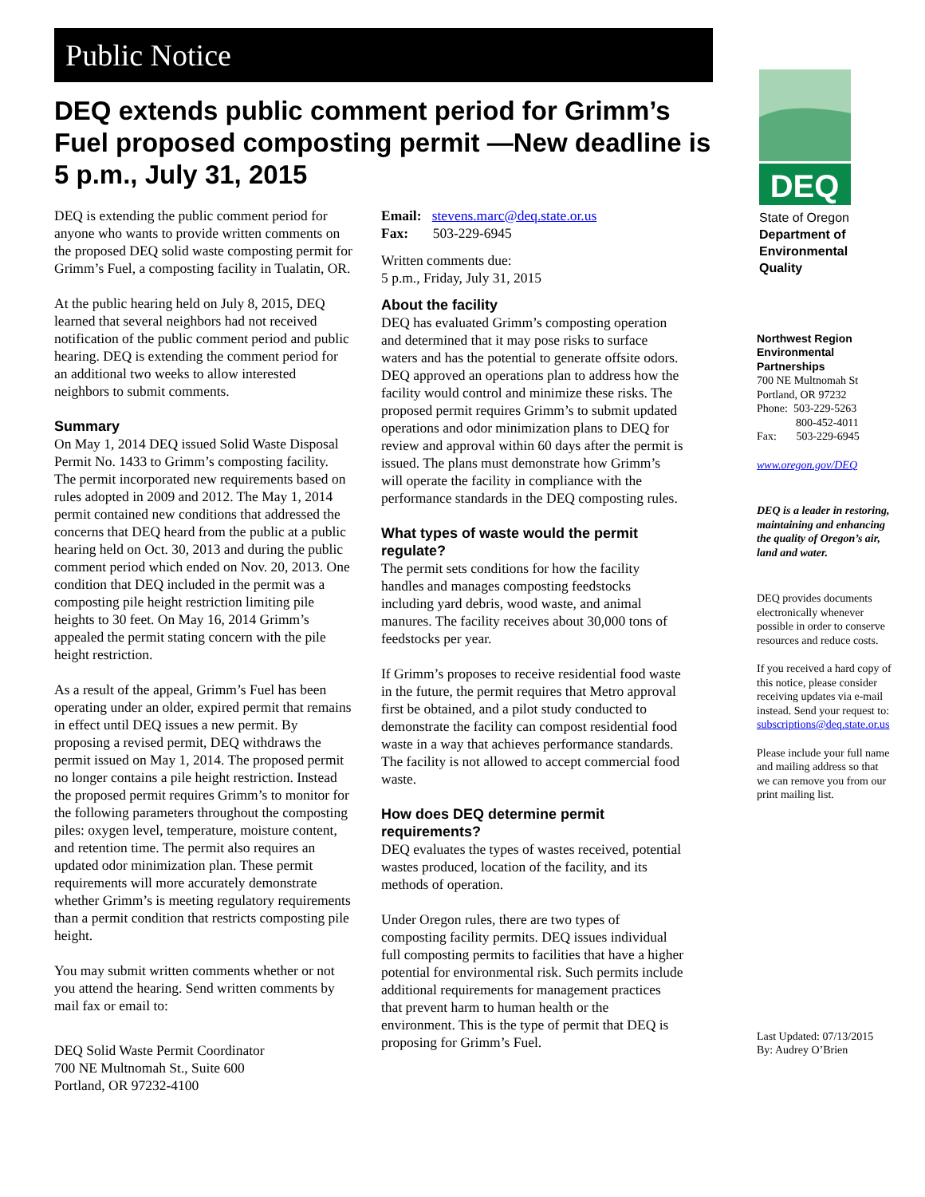Public Notice
DEQ extends public comment period for Grimm’s Fuel proposed composting permit —New deadline is 5 p.m., July 31, 2015
DEQ is extending the public comment period for anyone who wants to provide written comments on the proposed DEQ solid waste composting permit for Grimm’s Fuel, a composting facility in Tualatin, OR.
At the public hearing held on July 8, 2015, DEQ learned that several neighbors had not received notification of the public comment period and public hearing. DEQ is extending the comment period for an additional two weeks to allow interested neighbors to submit comments.
Summary
On May 1, 2014 DEQ issued Solid Waste Disposal Permit No. 1433 to Grimm’s composting facility. The permit incorporated new requirements based on rules adopted in 2009 and 2012. The May 1, 2014 permit contained new conditions that addressed the concerns that DEQ heard from the public at a public hearing held on Oct. 30, 2013 and during the public comment period which ended on Nov. 20, 2013. One condition that DEQ included in the permit was a composting pile height restriction limiting pile heights to 30 feet. On May 16, 2014 Grimm’s appealed the permit stating concern with the pile height restriction.
As a result of the appeal, Grimm’s Fuel has been operating under an older, expired permit that remains in effect until DEQ issues a new permit. By proposing a revised permit, DEQ withdraws the permit issued on May 1, 2014. The proposed permit no longer contains a pile height restriction. Instead the proposed permit requires Grimm’s to monitor for the following parameters throughout the composting piles: oxygen level, temperature, moisture content, and retention time. The permit also requires an updated odor minimization plan. These permit requirements will more accurately demonstrate whether Grimm’s is meeting regulatory requirements than a permit condition that restricts composting pile height.
You may submit written comments whether or not you attend the hearing. Send written comments by mail fax or email to:
DEQ Solid Waste Permit Coordinator
700 NE Multnomah St., Suite 600
Portland, OR 97232-4100
Email: stevens.marc@deq.state.or.us
Fax: 503-229-6945
Written comments due:
5 p.m., Friday, July 31, 2015
About the facility
DEQ has evaluated Grimm’s composting operation and determined that it may pose risks to surface waters and has the potential to generate offsite odors. DEQ approved an operations plan to address how the facility would control and minimize these risks. The proposed permit requires Grimm’s to submit updated operations and odor minimization plans to DEQ for review and approval within 60 days after the permit is issued. The plans must demonstrate how Grimm’s will operate the facility in compliance with the performance standards in the DEQ composting rules.
What types of waste would the permit regulate?
The permit sets conditions for how the facility handles and manages composting feedstocks including yard debris, wood waste, and animal manures. The facility receives about 30,000 tons of feedstocks per year.
If Grimm’s proposes to receive residential food waste in the future, the permit requires that Metro approval first be obtained, and a pilot study conducted to demonstrate the facility can compost residential food waste in a way that achieves performance standards. The facility is not allowed to accept commercial food waste.
How does DEQ determine permit requirements?
DEQ evaluates the types of wastes received, potential wastes produced, location of the facility, and its methods of operation.
Under Oregon rules, there are two types of composting facility permits. DEQ issues individual full composting permits to facilities that have a higher potential for environmental risk. Such permits include additional requirements for management practices that prevent harm to human health or the environment. This is the type of permit that DEQ is proposing for Grimm’s Fuel.
DEQ
State of Oregon
Department of Environmental Quality
Northwest Region Environmental Partnerships
700 NE Multnomah St
Portland, OR 97232
Phone: 503-229-5263
800-452-4011
Fax: 503-229-6945
www.oregon.gov/DEQ
DEQ is a leader in restoring, maintaining and enhancing the quality of Oregon’s air, land and water.
DEQ provides documents electronically whenever possible in order to conserve resources and reduce costs.
If you received a hard copy of this notice, please consider receiving updates via e-mail instead. Send your request to: subscriptions@deq.state.or.us
Please include your full name and mailing address so that we can remove you from our print mailing list.
Last Updated: 07/13/2015
By: Audrey O’Brien